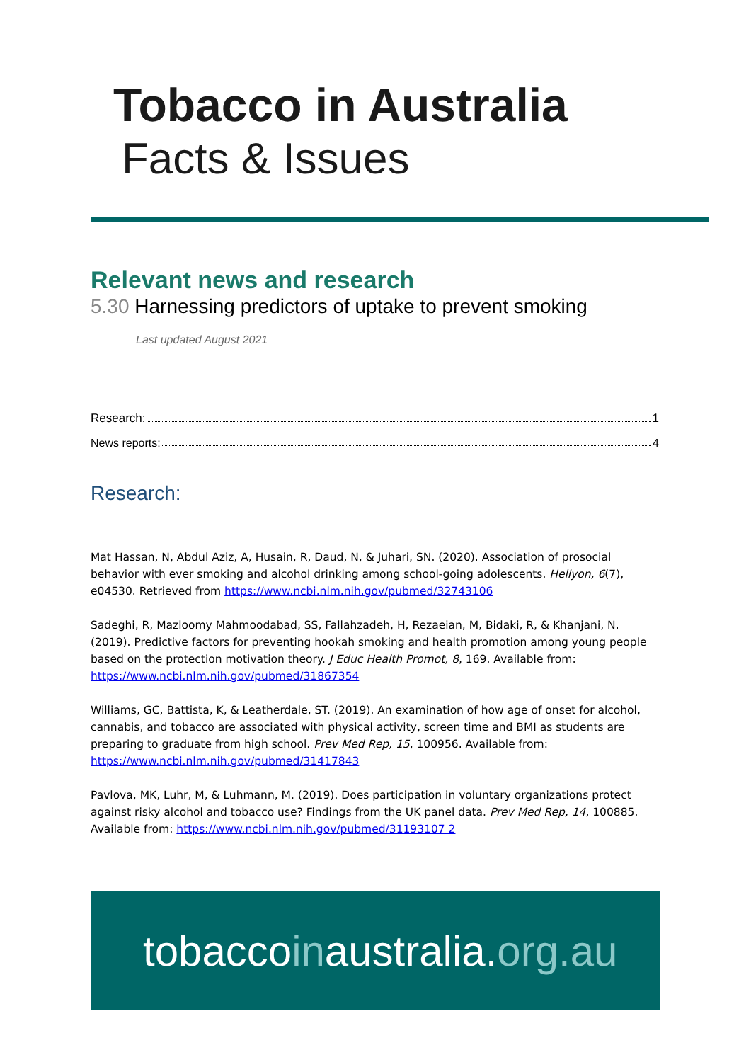Tobacco in Australia
Facts & Issues
Relevant news and research
5.30 Harnessing predictors of uptake to prevent smoking
Last updated August 2021
Research: 1
News reports: 4
Research:
Mat Hassan, N, Abdul Aziz, A, Husain, R, Daud, N, & Juhari, SN. (2020). Association of prosocial behavior with ever smoking and alcohol drinking among school-going adolescents. Heliyon, 6(7), e04530. Retrieved from https://www.ncbi.nlm.nih.gov/pubmed/32743106
Sadeghi, R, Mazloomy Mahmoodabad, SS, Fallahzadeh, H, Rezaeian, M, Bidaki, R, & Khanjani, N. (2019). Predictive factors for preventing hookah smoking and health promotion among young people based on the protection motivation theory. J Educ Health Promot, 8, 169. Available from: https://www.ncbi.nlm.nih.gov/pubmed/31867354
Williams, GC, Battista, K, & Leatherdale, ST. (2019). An examination of how age of onset for alcohol, cannabis, and tobacco are associated with physical activity, screen time and BMI as students are preparing to graduate from high school. Prev Med Rep, 15, 100956. Available from: https://www.ncbi.nlm.nih.gov/pubmed/31417843
Pavlova, MK, Luhr, M, & Luhmann, M. (2019). Does participation in voluntary organizations protect against risky alcohol and tobacco use? Findings from the UK panel data. Prev Med Rep, 14, 100885. Available from: https://www.ncbi.nlm.nih.gov/pubmed/31193107 2
tobacco in australia. org.au